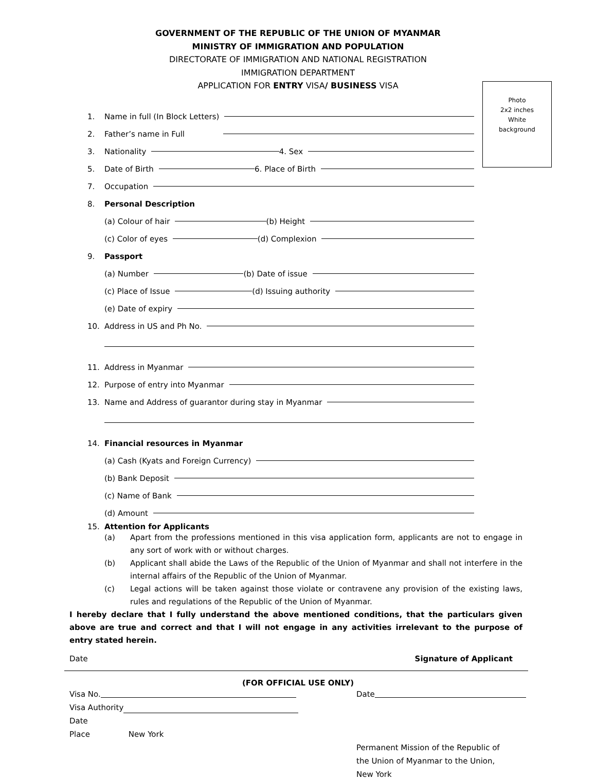GOVERNMENT OF THE REPUBLIC OF THE UNION OF MYANMAR
MINISTRY OF IMMIGRATION AND POPULATION
DIRECTORATE OF IMMIGRATION AND NATIONAL REGISTRATION
IMMIGRATION DEPARTMENT
APPLICATION FOR ENTRY VISA/ BUSINESS VISA
Photo
2x2 inches
White
background
1. Name in full (In Block Letters)
2. Father’s name in Full
3. Nationality 4. Sex
5. Date of Birth 6. Place of Birth
7. Occupation
8. Personal Description
(a) Colour of hair (b) Height
(c) Color of eyes (d) Complexion
9. Passport
(a) Number (b) Date of issue
(c) Place of Issue (d) Issuing authority
(e) Date of expiry
10. Address in US and Ph No.
11. Address in Myanmar
12. Purpose of entry into Myanmar
13. Name and Address of guarantor during stay in Myanmar
14. Financial resources in Myanmar
(a) Cash (Kyats and Foreign Currency)
(b) Bank Deposit
(c) Name of Bank
(d) Amount
15. Attention for Applicants
(a) Apart from the professions mentioned in this visa application form, applicants are not to engage in any sort of work with or without charges.
(b) Applicant shall abide the Laws of the Republic of the Union of Myanmar and shall not interfere in the internal affairs of the Republic of the Union of Myanmar.
(c) Legal actions will be taken against those violate or contravene any provision of the existing laws, rules and regulations of the Republic of the Union of Myanmar.
I hereby declare that I fully understand the above mentioned conditions, that the particulars given above are true and correct and that I will not engage in any activities irrelevant to the purpose of entry stated herein.
Date Signature of Applicant
(FOR OFFICIAL USE ONLY)
Visa No.
Visa Authority
Date
Place New York
Date
Permanent Mission of the Republic of
the Union of Myanmar to the Union,
New York